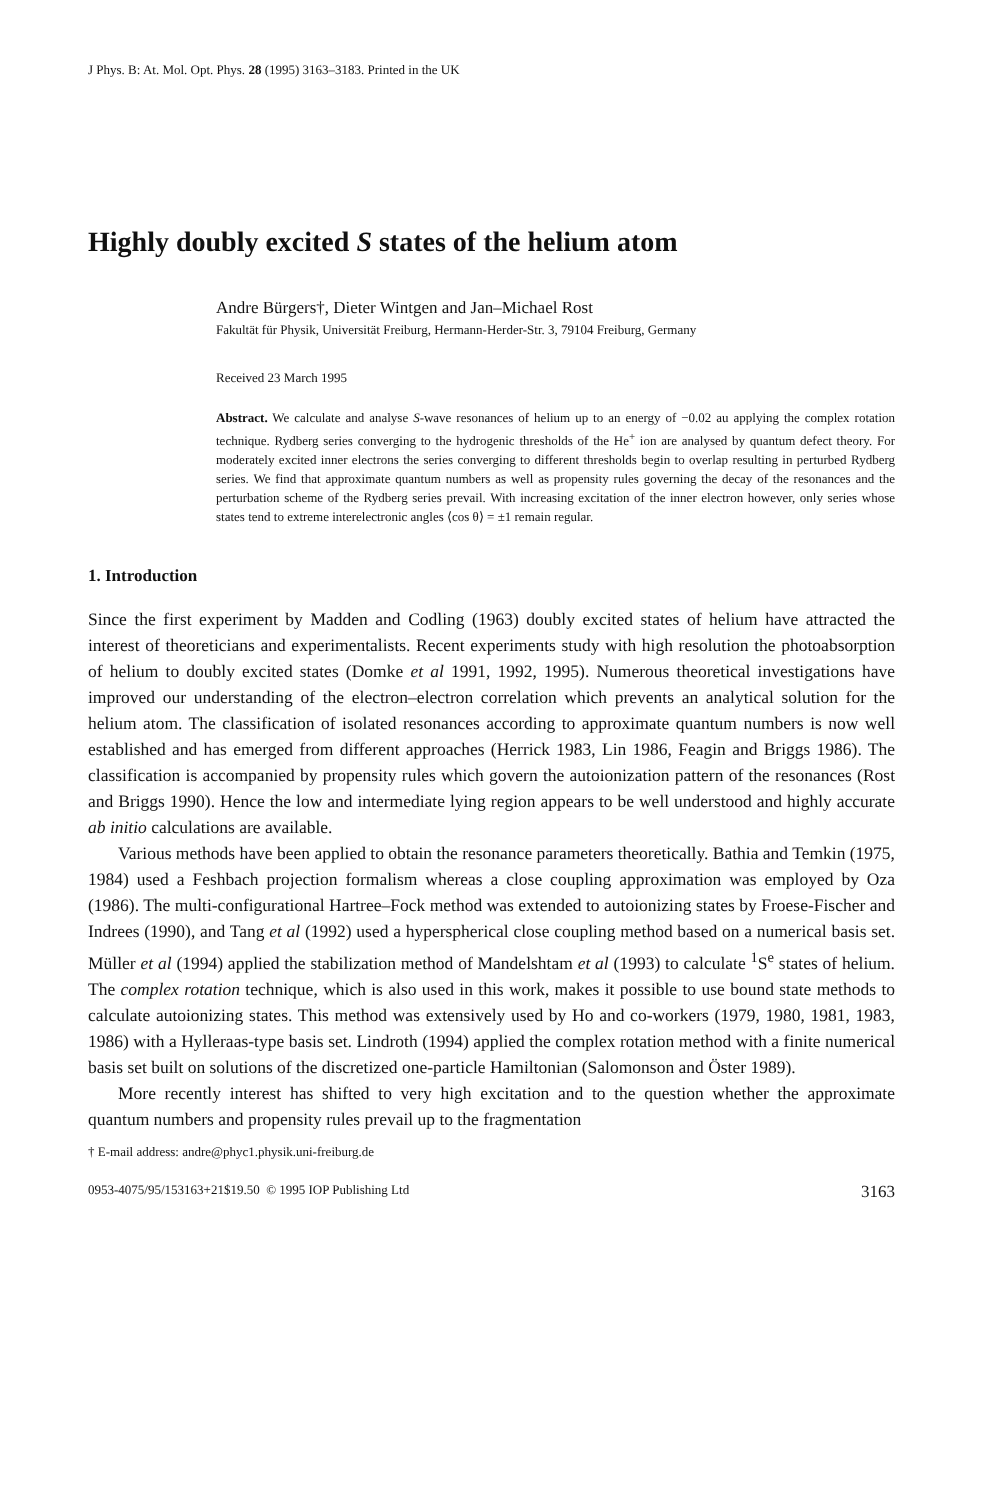J Phys. B: At. Mol. Opt. Phys. 28 (1995) 3163–3183. Printed in the UK
Highly doubly excited S states of the helium atom
Andre Bürgers†, Dieter Wintgen and Jan–Michael Rost
Fakultät für Physik, Universität Freiburg, Hermann-Herder-Str. 3, 79104 Freiburg, Germany
Received 23 March 1995
Abstract. We calculate and analyse S-wave resonances of helium up to an energy of −0.02 au applying the complex rotation technique. Rydberg series converging to the hydrogenic thresholds of the He<sup>+</sup> ion are analysed by quantum defect theory. For moderately excited inner electrons the series converging to different thresholds begin to overlap resulting in perturbed Rydberg series. We find that approximate quantum numbers as well as propensity rules governing the decay of the resonances and the perturbation scheme of the Rydberg series prevail. With increasing excitation of the inner electron however, only series whose states tend to extreme interelectronic angles ⟨cos θ⟩ = ±1 remain regular.
1. Introduction
Since the first experiment by Madden and Codling (1963) doubly excited states of helium have attracted the interest of theoreticians and experimentalists. Recent experiments study with high resolution the photoabsorption of helium to doubly excited states (Domke et al 1991, 1992, 1995). Numerous theoretical investigations have improved our understanding of the electron–electron correlation which prevents an analytical solution for the helium atom. The classification of isolated resonances according to approximate quantum numbers is now well established and has emerged from different approaches (Herrick 1983, Lin 1986, Feagin and Briggs 1986). The classification is accompanied by propensity rules which govern the autoionization pattern of the resonances (Rost and Briggs 1990). Hence the low and intermediate lying region appears to be well understood and highly accurate ab initio calculations are available.
Various methods have been applied to obtain the resonance parameters theoretically. Bathia and Temkin (1975, 1984) used a Feshbach projection formalism whereas a close coupling approximation was employed by Oza (1986). The multi-configurational Hartree–Fock method was extended to autoionizing states by Froese-Fischer and Indrees (1990), and Tang et al (1992) used a hyperspherical close coupling method based on a numerical basis set. Müller et al (1994) applied the stabilization method of Mandelshtam et al (1993) to calculate <sup>1</sup>S<sup>e</sup> states of helium. The complex rotation technique, which is also used in this work, makes it possible to use bound state methods to calculate autoionizing states. This method was extensively used by Ho and co-workers (1979, 1980, 1981, 1983, 1986) with a Hylleraas-type basis set. Lindroth (1994) applied the complex rotation method with a finite numerical basis set built on solutions of the discretized one-particle Hamiltonian (Salomonson and Öster 1989).
More recently interest has shifted to very high excitation and to the question whether the approximate quantum numbers and propensity rules prevail up to the fragmentation
† E-mail address: andre@phyc1.physik.uni-freiburg.de
0953-4075/95/153163+21$19.50 © 1995 IOP Publishing Ltd 3163